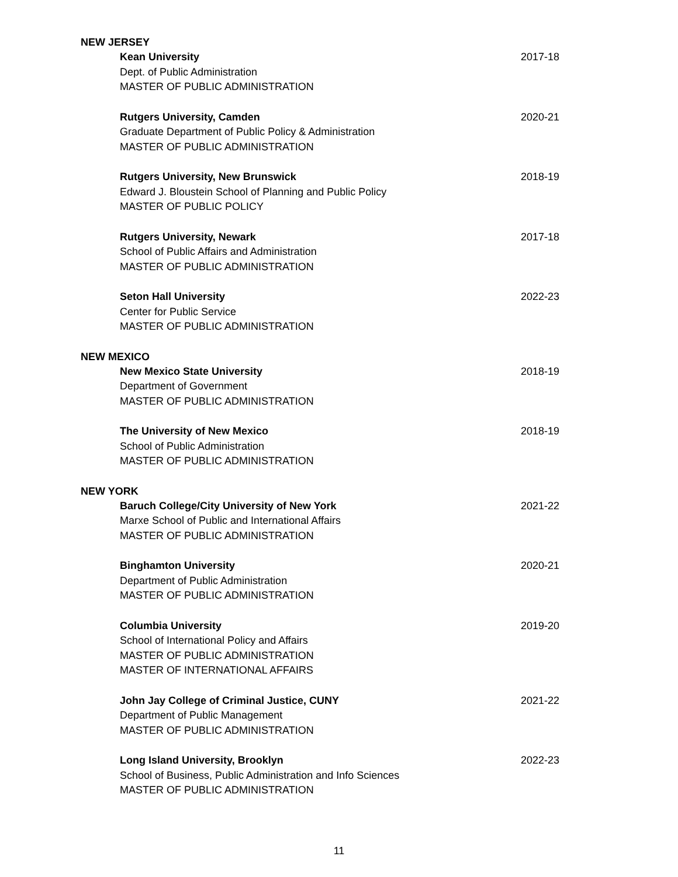NEW JERSEY
Kean University
Dept. of Public Administration
MASTER OF PUBLIC ADMINISTRATION
2017-18
Rutgers University, Camden
Graduate Department of Public Policy & Administration
MASTER OF PUBLIC ADMINISTRATION
2020-21
Rutgers University, New Brunswick
Edward J. Bloustein School of Planning and Public Policy
MASTER OF PUBLIC POLICY
2018-19
Rutgers University, Newark
School of Public Affairs and Administration
MASTER OF PUBLIC ADMINISTRATION
2017-18
Seton Hall University
Center for Public Service
MASTER OF PUBLIC ADMINISTRATION
2022-23
NEW MEXICO
New Mexico State University
Department of Government
MASTER OF PUBLIC ADMINISTRATION
2018-19
The University of New Mexico
School of Public Administration
MASTER OF PUBLIC ADMINISTRATION
2018-19
NEW YORK
Baruch College/City University of New York
Marxe School of Public and International Affairs
MASTER OF PUBLIC ADMINISTRATION
2021-22
Binghamton University
Department of Public Administration
MASTER OF PUBLIC ADMINISTRATION
2020-21
Columbia University
School of International Policy and Affairs
MASTER OF PUBLIC ADMINISTRATION
MASTER OF INTERNATIONAL AFFAIRS
2019-20
John Jay College of Criminal Justice, CUNY
Department of Public Management
MASTER OF PUBLIC ADMINISTRATION
2021-22
Long Island University, Brooklyn
School of Business, Public Administration and Info Sciences
MASTER OF PUBLIC ADMINISTRATION
2022-23
11